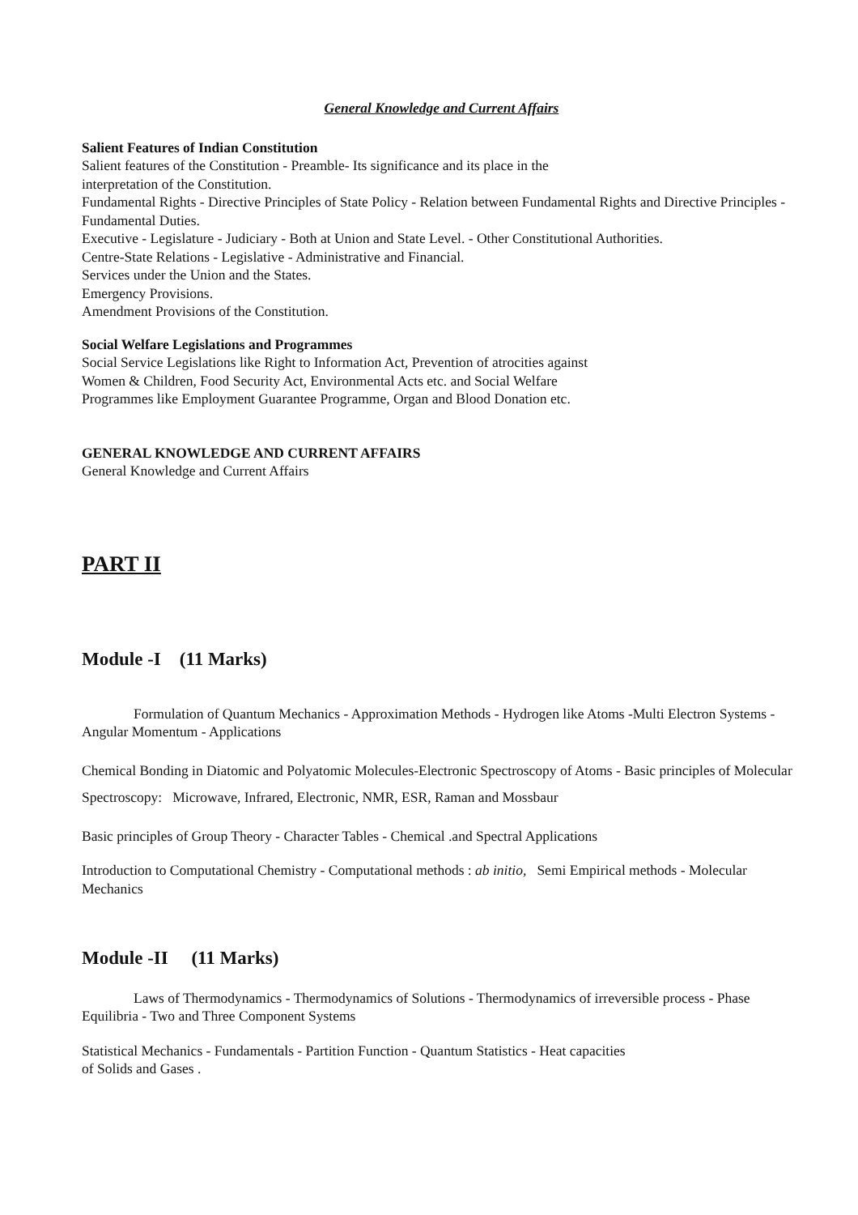General Knowledge and Current Affairs
Salient Features of Indian Constitution
Salient features of the Constitution - Preamble- Its significance and its place in the
interpretation of the Constitution.
Fundamental Rights - Directive Principles of State Policy - Relation between Fundamental Rights and Directive Principles - Fundamental Duties.
Executive - Legislature - Judiciary - Both at Union and State Level. - Other Constitutional Authorities.
Centre-State Relations - Legislative - Administrative and Financial.
Services under the Union and the States.
Emergency Provisions.
Amendment Provisions of the Constitution.
Social Welfare Legislations and Programmes
Social Service Legislations like Right to Information Act, Prevention of atrocities against
Women & Children, Food Security Act, Environmental Acts etc. and Social Welfare
Programmes like Employment Guarantee Programme, Organ and Blood Donation etc.
GENERAL KNOWLEDGE AND CURRENT AFFAIRS
General Knowledge and Current Affairs
PART II
Module -I (11 Marks)
Formulation of Quantum Mechanics - Approximation Methods - Hydrogen like Atoms -Multi Electron Systems - Angular Momentum - Applications
Chemical Bonding in Diatomic and Polyatomic Molecules-Electronic Spectroscopy of Atoms - Basic principles of Molecular Spectroscopy: Microwave, Infrared, Electronic, NMR, ESR, Raman and Mossbaur
Basic principles of Group Theory - Character Tables - Chemical .and Spectral Applications
Introduction to Computational Chemistry - Computational methods : ab initio, Semi Empirical methods - Molecular Mechanics
Module -II (11 Marks)
Laws of Thermodynamics - Thermodynamics of Solutions - Thermodynamics of irreversible process - Phase Equilibria - Two and Three Component Systems
Statistical Mechanics - Fundamentals - Partition Function - Quantum Statistics - Heat capacities
of Solids and Gases .